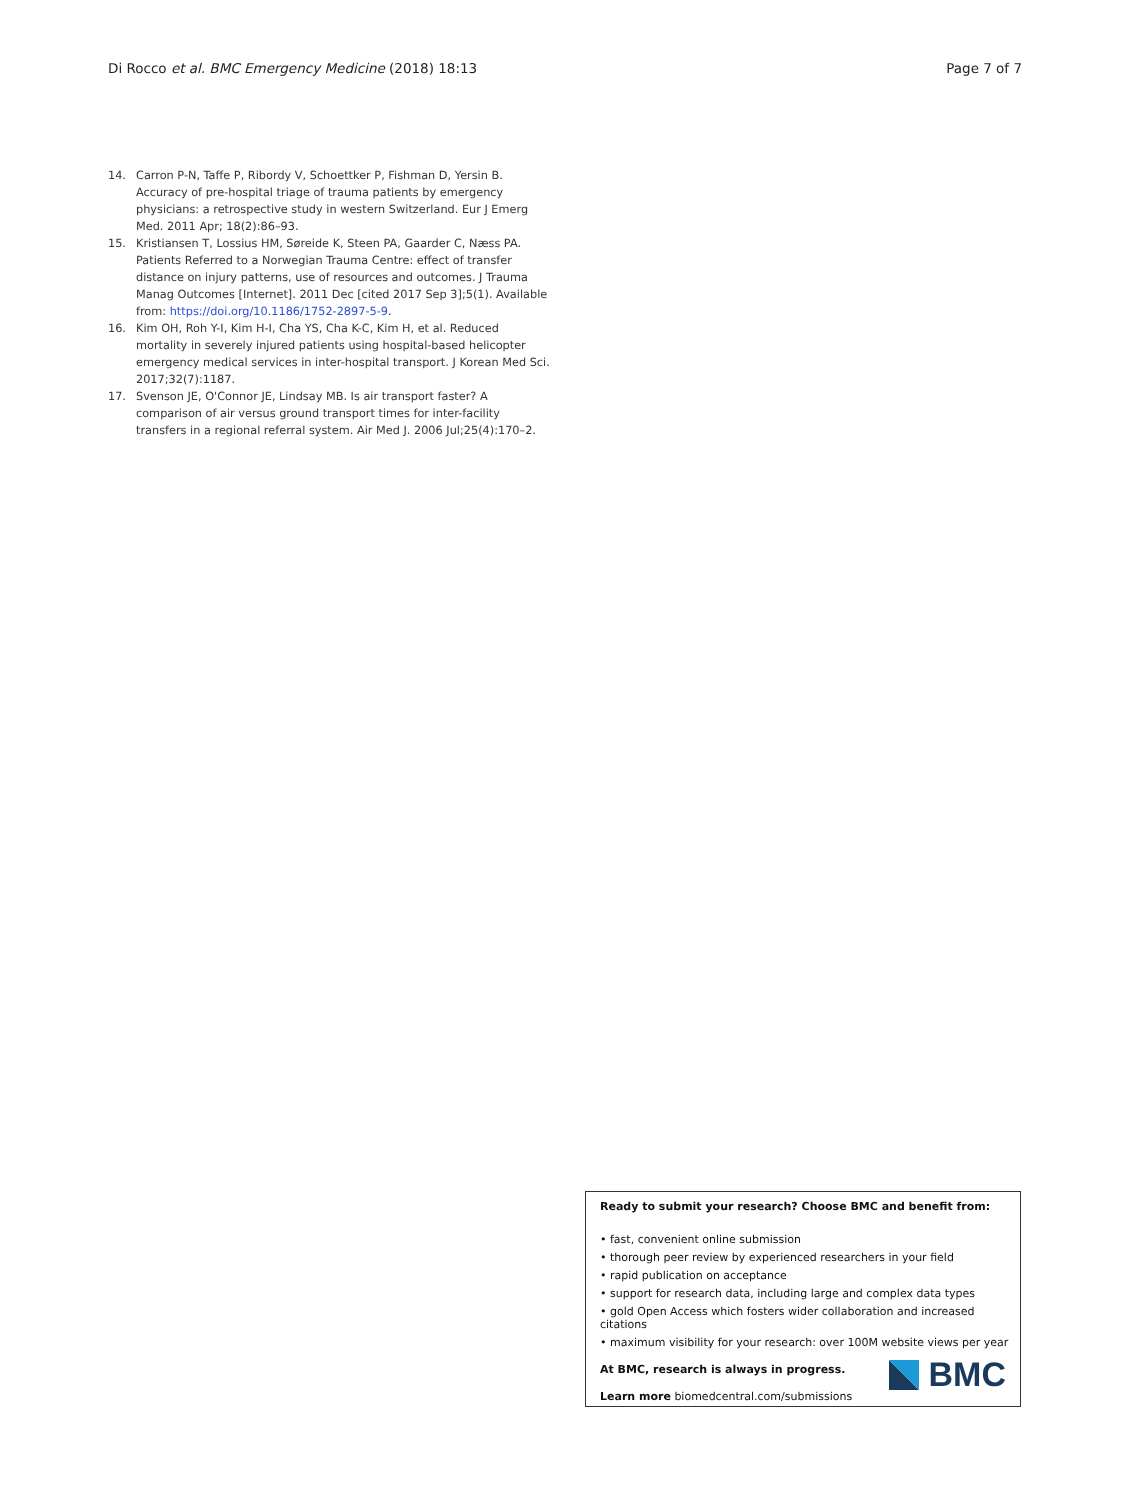Di Rocco et al. BMC Emergency Medicine (2018) 18:13 Page 7 of 7
14. Carron P-N, Taffe P, Ribordy V, Schoettker P, Fishman D, Yersin B. Accuracy of pre-hospital triage of trauma patients by emergency physicians: a retrospective study in western Switzerland. Eur J Emerg Med. 2011 Apr; 18(2):86–93.
15. Kristiansen T, Lossius HM, Søreide K, Steen PA, Gaarder C, Næss PA. Patients Referred to a Norwegian Trauma Centre: effect of transfer distance on injury patterns, use of resources and outcomes. J Trauma Manag Outcomes [Internet]. 2011 Dec [cited 2017 Sep 3];5(1). Available from: https://doi.org/10.1186/1752-2897-5-9.
16. Kim OH, Roh Y-I, Kim H-I, Cha YS, Cha K-C, Kim H, et al. Reduced mortality in severely injured patients using hospital-based helicopter emergency medical services in inter-hospital transport. J Korean Med Sci. 2017;32(7):1187.
17. Svenson JE, O'Connor JE, Lindsay MB. Is air transport faster? A comparison of air versus ground transport times for inter-facility transfers in a regional referral system. Air Med J. 2006 Jul;25(4):170–2.
Ready to submit your research? Choose BMC and benefit from:
• fast, convenient online submission
• thorough peer review by experienced researchers in your field
• rapid publication on acceptance
• support for research data, including large and complex data types
• gold Open Access which fosters wider collaboration and increased citations
• maximum visibility for your research: over 100M website views per year
At BMC, research is always in progress.
Learn more biomedcentral.com/submissions
BMC